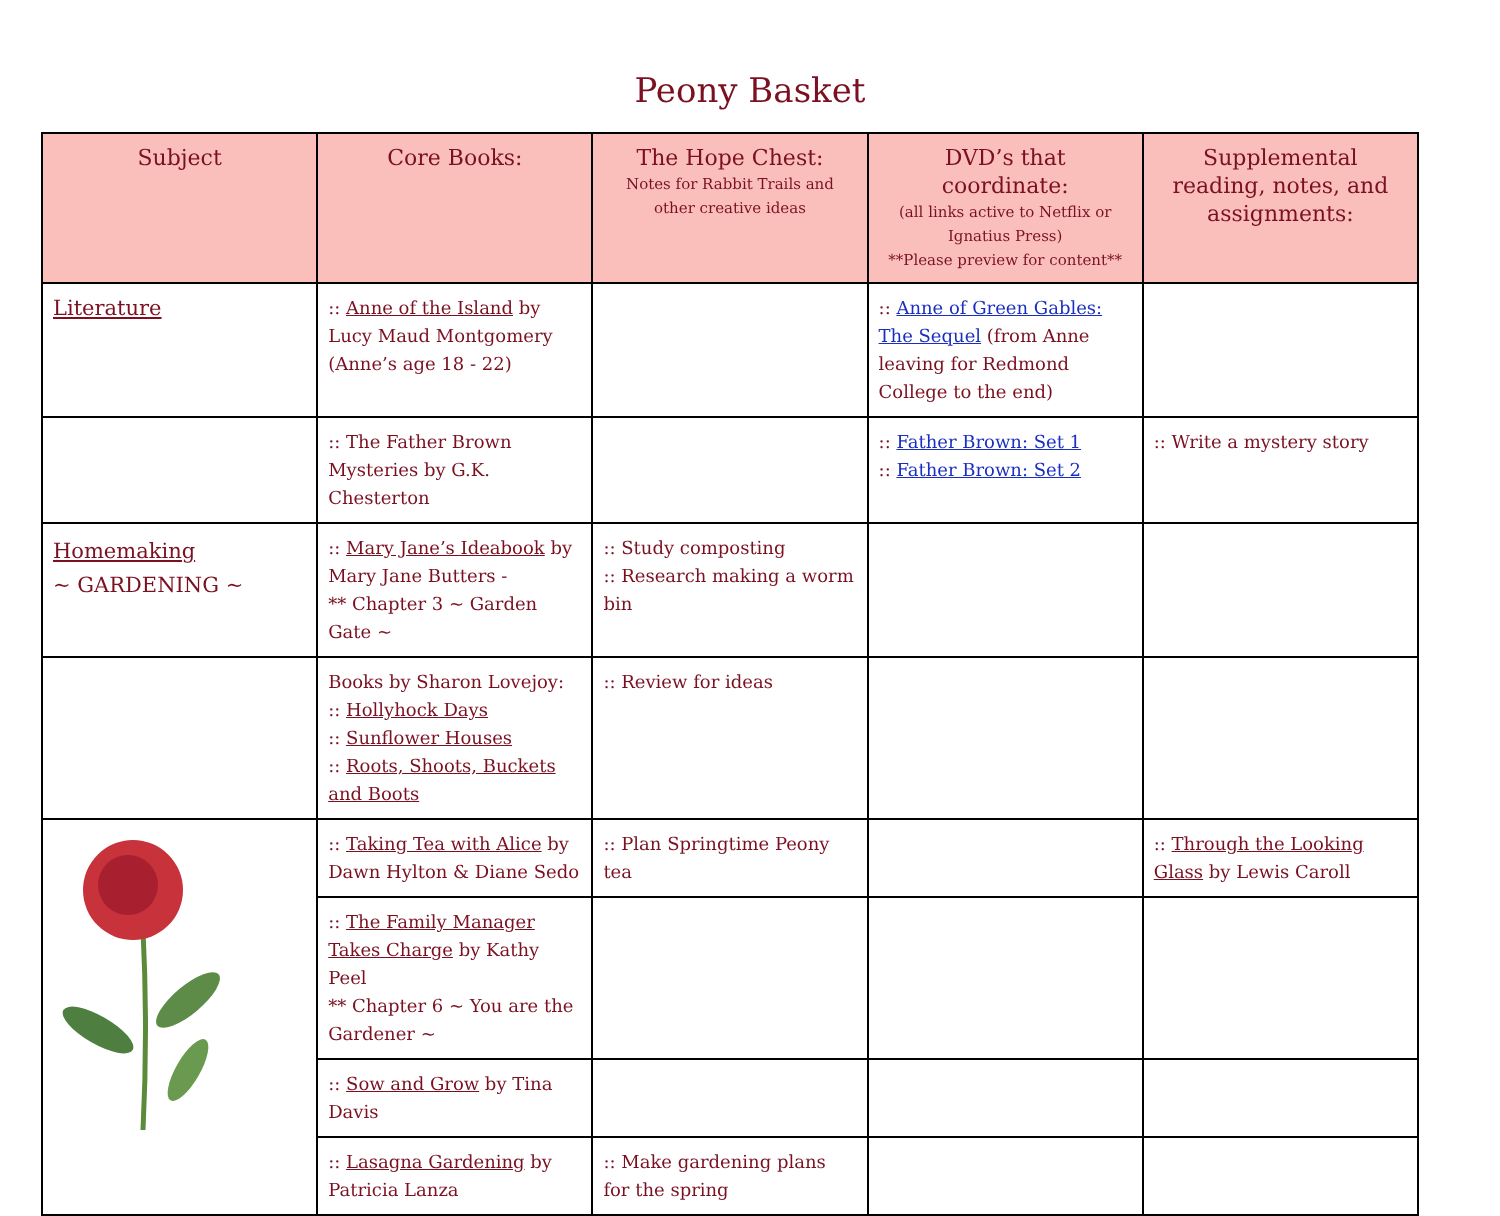Peony Basket
| Subject | Core Books: | The Hope Chest: Notes for Rabbit Trails and other creative ideas | DVD’s that coordinate: (all links active to Netflix or Ignatius Press) **Please preview for content** | Supplemental reading, notes, and assignments: |
| --- | --- | --- | --- | --- |
| Literature | :: Anne of the Island by Lucy Maud Montgomery (Anne’s age 18 - 22) | | :: Anne of Green Gables: The Sequel (from Anne leaving for Redmond College to the end) | |
| | :: The Father Brown Mysteries by G.K. Chesterton | | :: Father Brown: Set 1 :: Father Brown: Set 2 | :: Write a mystery story |
| Homemaking ~ GARDENING ~ | :: Mary Jane’s Ideabook by Mary Jane Butters - ** Chapter 3 ~ Garden Gate ~ | :: Study composting :: Research making a worm bin | | |
| | Books by Sharon Lovejoy: :: Hollyhock Days :: Sunflower Houses :: Roots, Shoots, Buckets and Boots | :: Review for ideas | | |
| | :: Taking Tea with Alice by Dawn Hylton & Diane Sedo | :: Plan Springtime Peony tea | | :: Through the Looking Glass by Lewis Caroll |
| | :: The Family Manager Takes Charge by Kathy Peel ** Chapter 6 ~ You are the Gardener ~ | | | |
| | :: Sow and Grow by Tina Davis | | | |
| | :: Lasagna Gardening by Patricia Lanza | :: Make gardening plans for the spring | | |